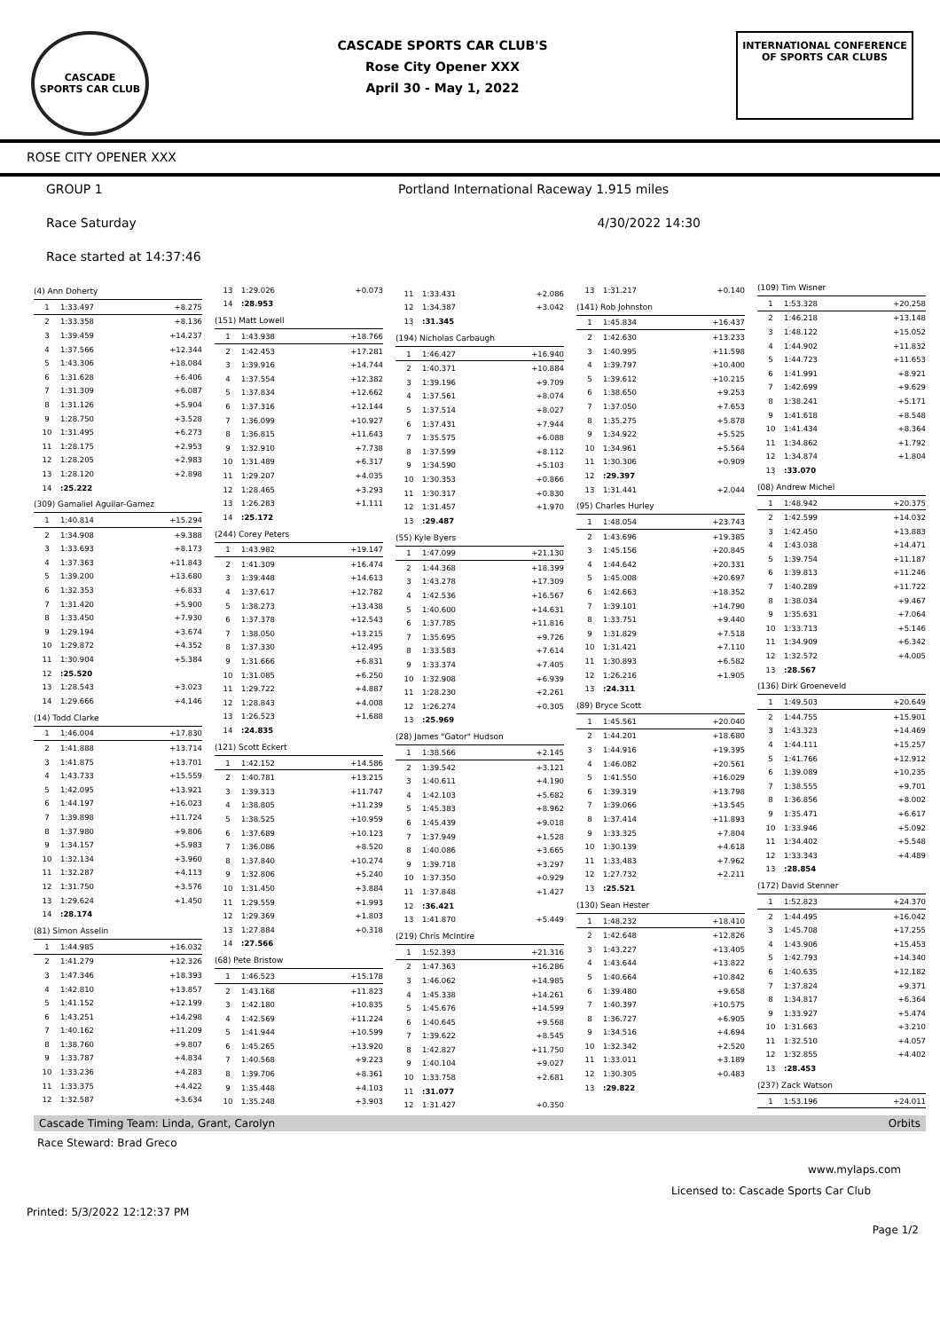CASCADE
SPORTS CAR CLUB
CASCADE SPORTS CAR CLUB'S
Rose City Opener XXX
April 30 - May 1, 2022
INTERNATIONAL CONFERENCE
OF SPORTS CAR CLUBS
ROSE CITY OPENER XXX
GROUP 1 Portland International Raceway 1.915 miles
Race Saturday 4/30/2022 14:30
Race started at 14:37:46
(4) Ann Doherty
| 1 | 1:33.497 | +8.275 |
| 2 | 1:33.358 | +8.136 |
| 3 | 1:39.459 | +14.237 |
| 4 | 1:37.566 | +12.344 |
| 5 | 1:43.306 | +18.084 |
| 6 | 1:31.628 | +6.406 |
| 7 | 1:31.309 | +6.087 |
| 8 | 1:31.126 | +5.904 |
| 9 | 1:28.750 | +3.528 |
| 10 | 1:31.495 | +6.273 |
| 11 | 1:28.175 | +2.953 |
| 12 | 1:28.205 | +2.983 |
| 13 | 1:28.120 | +2.898 |
| 14 | :25.222 | |
(309) Gamaliel Aguilar-Gamez
| 1 | 1:40.814 | +15.294 |
| 2 | 1:34.908 | +9.388 |
| 3 | 1:33.693 | +8.173 |
| 4 | 1:37.363 | +11.843 |
| 5 | 1:39.200 | +13.680 |
| 6 | 1:32.353 | +6.833 |
| 7 | 1:31.420 | +5.900 |
| 8 | 1:33.450 | +7.930 |
| 9 | 1:29.194 | +3.674 |
| 10 | 1:29.872 | +4.352 |
| 11 | 1:30.904 | +5.384 |
| 12 | :25.520 | |
| 13 | 1:28.543 | +3.023 |
| 14 | 1:29.666 | +4.146 |
(14) Todd Clarke
| 1 | 1:46.004 | +17.830 |
| 2 | 1:41.888 | +13.714 |
| 3 | 1:41.875 | +13.701 |
| 4 | 1:43.733 | +15.559 |
| 5 | 1:42.095 | +13.921 |
| 6 | 1:44.197 | +16.023 |
| 7 | 1:39.898 | +11.724 |
| 8 | 1:37.980 | +9.806 |
| 9 | 1:34.157 | +5.983 |
| 10 | 1:32.134 | +3.960 |
| 11 | 1:32.287 | +4.113 |
| 12 | 1:31.750 | +3.576 |
| 13 | 1:29.624 | +1.450 |
| 14 | :28.174 | |
(81) Simon Asselin
| 1 | 1:44.985 | +16.032 |
| 2 | 1:41.279 | +12.326 |
| 3 | 1:47.346 | +18.393 |
| 4 | 1:42.810 | +13.857 |
| 5 | 1:41.152 | +12.199 |
| 6 | 1:43.251 | +14.298 |
| 7 | 1:40.162 | +11.209 |
| 8 | 1:38.760 | +9.807 |
| 9 | 1:33.787 | +4.834 |
| 10 | 1:33.236 | +4.283 |
| 11 | 1:33.375 | +4.422 |
| 12 | 1:32.587 | +3.634 |
| 13 | 1:29.026 | +0.073 |
| 14 | :28.953 | |
(151) Matt Lowell
| 1 | 1:43.938 | +18.766 |
| 2 | 1:42.453 | +17.281 |
| 3 | 1:39.916 | +14.744 |
| 4 | 1:37.554 | +12.382 |
| 5 | 1:37.834 | +12.662 |
| 6 | 1:37.316 | +12.144 |
| 7 | 1:36.099 | +10.927 |
| 8 | 1:36.815 | +11.643 |
| 9 | 1:32.910 | +7.738 |
| 10 | 1:31.489 | +6.317 |
| 11 | 1:29.207 | +4.035 |
| 12 | 1:28.465 | +3.293 |
| 13 | 1:26.283 | +1.111 |
| 14 | :25.172 | |
(244) Corey Peters
| 1 | 1:43.982 | +19.147 |
| 2 | 1:41.309 | +16.474 |
| 3 | 1:39.448 | +14.613 |
| 4 | 1:37.617 | +12.782 |
| 5 | 1:38.273 | +13.438 |
| 6 | 1:37.378 | +12.543 |
| 7 | 1:38.050 | +13.215 |
| 8 | 1:37.330 | +12.495 |
| 9 | 1:31.666 | +6.831 |
| 10 | 1:31.085 | +6.250 |
| 11 | 1:29.722 | +4.887 |
| 12 | 1:28.843 | +4.008 |
| 13 | 1:26.523 | +1.688 |
| 14 | :24.835 | |
(121) Scott Eckert
| 1 | 1:42.152 | +14.586 |
| 2 | 1:40.781 | +13.215 |
| 3 | 1:39.313 | +11.747 |
| 4 | 1:38.805 | +11.239 |
| 5 | 1:38.525 | +10.959 |
| 6 | 1:37.689 | +10.123 |
| 7 | 1:36.086 | +8.520 |
| 8 | 1:37.840 | +10.274 |
| 9 | 1:32.806 | +5.240 |
| 10 | 1:31.450 | +3.884 |
| 11 | 1:29.559 | +1.993 |
| 12 | 1:29.369 | +1.803 |
| 13 | 1:27.884 | +0.318 |
| 14 | :27.566 | |
(68) Pete Bristow
| 1 | 1:46.523 | +15.178 |
| 2 | 1:43.168 | +11.823 |
| 3 | 1:42.180 | +10.835 |
| 4 | 1:42.569 | +11.224 |
| 5 | 1:41.944 | +10.599 |
| 6 | 1:45.265 | +13.920 |
| 7 | 1:40.568 | +9.223 |
| 8 | 1:39.706 | +8.361 |
| 9 | 1:35.448 | +4.103 |
| 10 | 1:35.248 | +3.903 |
| 11 | 1:33.431 | +2.086 |
| 12 | 1:34.387 | +3.042 |
| 13 | :31.345 | |
(194) Nicholas Carbaugh
| 1 | 1:46.427 | +16.940 |
| 2 | 1:40.371 | +10.884 |
| 3 | 1:39.196 | +9.709 |
| 4 | 1:37.561 | +8.074 |
| 5 | 1:37.514 | +8.027 |
| 6 | 1:37.431 | +7.944 |
| 7 | 1:35.575 | +6.088 |
| 8 | 1:37.599 | +8.112 |
| 9 | 1:34.590 | +5.103 |
| 10 | 1:30.353 | +0.866 |
| 11 | 1:30.317 | +0.830 |
| 12 | 1:31.457 | +1.970 |
| 13 | :29.487 | |
(55) Kyle Byers
| 1 | 1:47.099 | +21.130 |
| 2 | 1:44.368 | +18.399 |
| 3 | 1:43.278 | +17.309 |
| 4 | 1:42.536 | +16.567 |
| 5 | 1:40.600 | +14.631 |
| 6 | 1:37.785 | +11.816 |
| 7 | 1:35.695 | +9.726 |
| 8 | 1:33.583 | +7.614 |
| 9 | 1:33.374 | +7.405 |
| 10 | 1:32.908 | +6.939 |
| 11 | 1:28.230 | +2.261 |
| 12 | 1:26.274 | +0.305 |
| 13 | :25.969 | |
(28) James "Gator" Hudson
| 1 | 1:38.566 | +2.145 |
| 2 | 1:39.542 | +3.121 |
| 3 | 1:40.611 | +4.190 |
| 4 | 1:42.103 | +5.682 |
| 5 | 1:45.383 | +8.962 |
| 6 | 1:45.439 | +9.018 |
| 7 | 1:37.949 | +1.528 |
| 8 | 1:40.086 | +3.665 |
| 9 | 1:39.718 | +3.297 |
| 10 | 1:37.350 | +0.929 |
| 11 | 1:37.848 | +1.427 |
| 12 | :36.421 | |
| 13 | 1:41.870 | +5.449 |
(219) Chris McIntire
| 1 | 1:52.393 | +21.316 |
| 2 | 1:47.363 | +16.286 |
| 3 | 1:46.062 | +14.985 |
| 4 | 1:45.338 | +14.261 |
| 5 | 1:45.676 | +14.599 |
| 6 | 1:40.645 | +9.568 |
| 7 | 1:39.622 | +8.545 |
| 8 | 1:42.827 | +11.750 |
| 9 | 1:40.104 | +9.027 |
| 10 | 1:33.758 | +2.681 |
| 11 | :31.077 | |
| 12 | 1:31.427 | +0.350 |
| 13 | 1:31.217 | +0.140 |
(141) Rob Johnston
| 1 | 1:45.834 | +16.437 |
| 2 | 1:42.630 | +13.233 |
| 3 | 1:40.995 | +11.598 |
| 4 | 1:39.797 | +10.400 |
| 5 | 1:39.612 | +10.215 |
| 6 | 1:38.650 | +9.253 |
| 7 | 1:37.050 | +7.653 |
| 8 | 1:35.275 | +5.878 |
| 9 | 1:34.922 | +5.525 |
| 10 | 1:34.961 | +5.564 |
| 11 | 1:30.306 | +0.909 |
| 12 | :29.397 | |
| 13 | 1:31.441 | +2.044 |
(95) Charles Hurley
| 1 | 1:48.054 | +23.743 |
| 2 | 1:43.696 | +19.385 |
| 3 | 1:45.156 | +20.845 |
| 4 | 1:44.642 | +20.331 |
| 5 | 1:45.008 | +20.697 |
| 6 | 1:42.663 | +18.352 |
| 7 | 1:39.101 | +14.790 |
| 8 | 1:33.751 | +9.440 |
| 9 | 1:31.829 | +7.518 |
| 10 | 1:31.421 | +7.110 |
| 11 | 1:30.893 | +6.582 |
| 12 | 1:26.216 | +1.905 |
| 13 | :24.311 | |
(89) Bryce Scott
| 1 | 1:45.561 | +20.040 |
| 2 | 1:44.201 | +18.680 |
| 3 | 1:44.916 | +19.395 |
| 4 | 1:46.082 | +20.561 |
| 5 | 1:41.550 | +16.029 |
| 6 | 1:39.319 | +13.798 |
| 7 | 1:39.066 | +13.545 |
| 8 | 1:37.414 | +11.893 |
| 9 | 1:33.325 | +7.804 |
| 10 | 1:30.139 | +4.618 |
| 11 | 1:33.483 | +7.962 |
| 12 | 1:27.732 | +2.211 |
| 13 | :25.521 | |
(130) Sean Hester
| 1 | 1:48.232 | +18.410 |
| 2 | 1:42.648 | +12.826 |
| 3 | 1:43.227 | +13.405 |
| 4 | 1:43.644 | +13.822 |
| 5 | 1:40.664 | +10.842 |
| 6 | 1:39.480 | +9.658 |
| 7 | 1:40.397 | +10.575 |
| 8 | 1:36.727 | +6.905 |
| 9 | 1:34.516 | +4.694 |
| 10 | 1:32.342 | +2.520 |
| 11 | 1:33.011 | +3.189 |
| 12 | 1:30.305 | +0.483 |
| 13 | :29.822 | |
(109) Tim Wisner
| 1 | 1:53.328 | +20.258 |
| 2 | 1:46.218 | +13.148 |
| 3 | 1:48.122 | +15.052 |
| 4 | 1:44.902 | +11.832 |
| 5 | 1:44.723 | +11.653 |
| 6 | 1:41.991 | +8.921 |
| 7 | 1:42.699 | +9.629 |
| 8 | 1:38.241 | +5.171 |
| 9 | 1:41.618 | +8.548 |
| 10 | 1:41.434 | +8.364 |
| 11 | 1:34.862 | +1.792 |
| 12 | 1:34.874 | +1.804 |
| 13 | :33.070 | |
(08) Andrew Michel
| 1 | 1:48.942 | +20.375 |
| 2 | 1:42.599 | +14.032 |
| 3 | 1:42.450 | +13.883 |
| 4 | 1:43.038 | +14.471 |
| 5 | 1:39.754 | +11.187 |
| 6 | 1:39.813 | +11.246 |
| 7 | 1:40.289 | +11.722 |
| 8 | 1:38.034 | +9.467 |
| 9 | 1:35.631 | +7.064 |
| 10 | 1:33.713 | +5.146 |
| 11 | 1:34.909 | +6.342 |
| 12 | 1:32.572 | +4.005 |
| 13 | :28.567 | |
(136) Dirk Groeneveld
| 1 | 1:49.503 | +20.649 |
| 2 | 1:44.755 | +15.901 |
| 3 | 1:43.323 | +14.469 |
| 4 | 1:44.111 | +15.257 |
| 5 | 1:41.766 | +12.912 |
| 6 | 1:39.089 | +10.235 |
| 7 | 1:38.555 | +9.701 |
| 8 | 1:36.856 | +8.002 |
| 9 | 1:35.471 | +6.617 |
| 10 | 1:33.946 | +5.092 |
| 11 | 1:34.402 | +5.548 |
| 12 | 1:33.343 | +4.489 |
| 13 | :28.854 | |
(172) David Stenner
| 1 | 1:52.823 | +24.370 |
| 2 | 1:44.495 | +16.042 |
| 3 | 1:45.708 | +17.255 |
| 4 | 1:43.906 | +15.453 |
| 5 | 1:42.793 | +14.340 |
| 6 | 1:40.635 | +12.182 |
| 7 | 1:37.824 | +9.371 |
| 8 | 1:34.817 | +6.364 |
| 9 | 1:33.927 | +5.474 |
| 10 | 1:31.663 | +3.210 |
| 11 | 1:32.510 | +4.057 |
| 12 | 1:32.855 | +4.402 |
| 13 | :28.453 | |
(237) Zack Watson
| 1 | 1:53.196 | +24.011 |
Cascade Timing Team: Linda, Grant, Carolyn Orbits
Race Steward: Brad Greco
www.mylaps.com
Licensed to: Cascade Sports Car Club
Printed: 5/3/2022 12:12:37 PM
Page 1/2